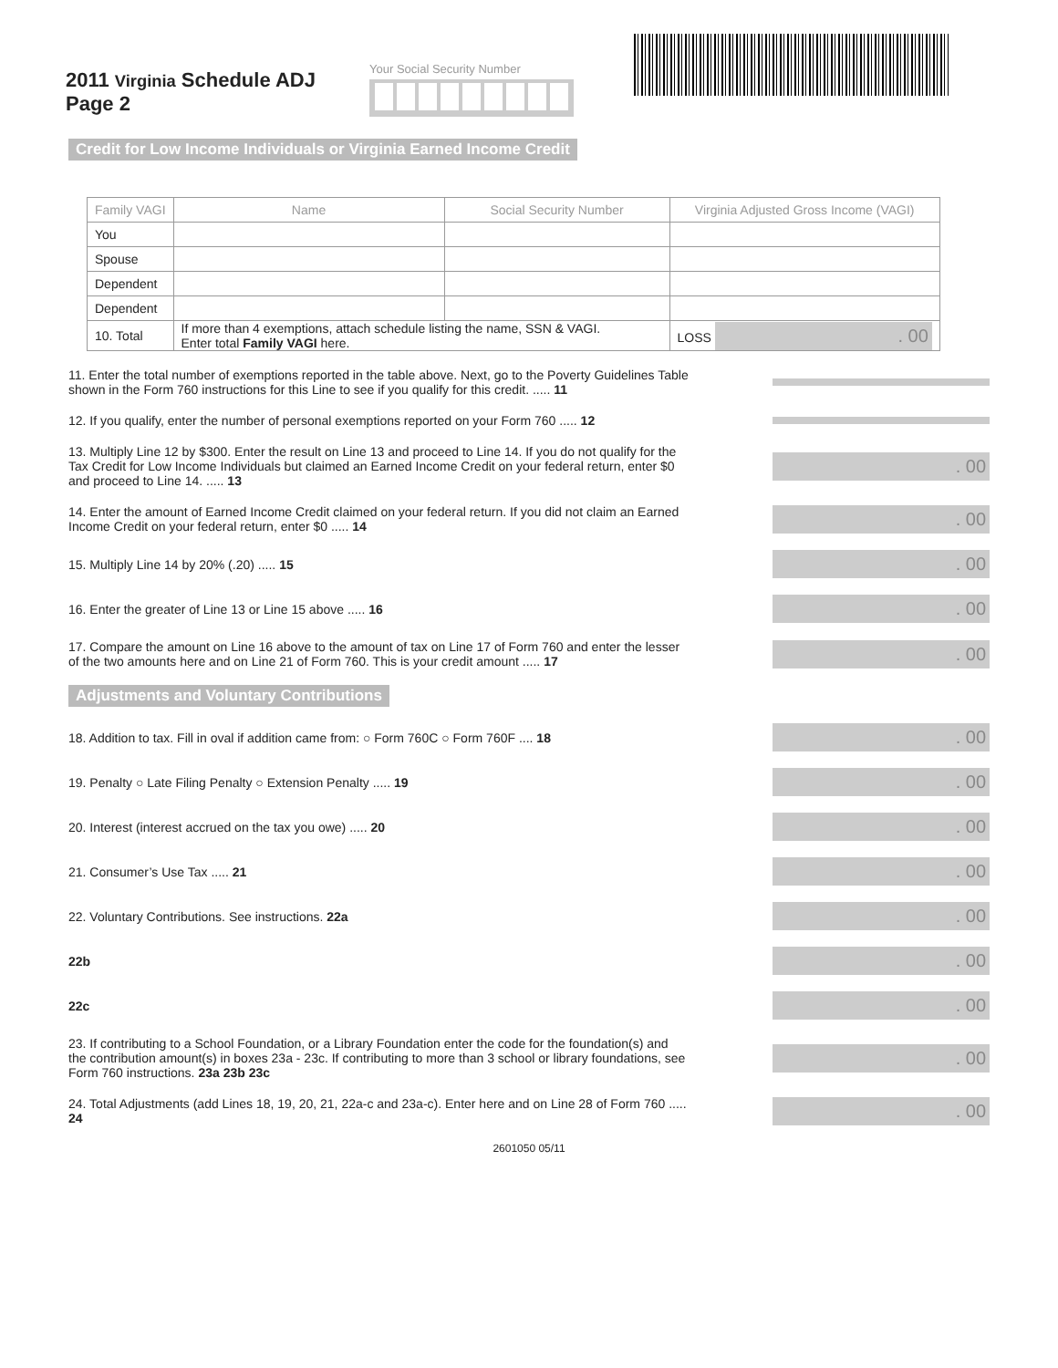2011 Virginia Schedule ADJ
Page 2
Your Social Security Number
Credit for Low Income Individuals or Virginia Earned Income Credit
| Family VAGI | Name | Social Security Number | Virginia Adjusted Gross Income (VAGI) |
| --- | --- | --- | --- |
| You | | | |
| Spouse | | | |
| Dependent | | | |
| Dependent | | | |
| 10. Total | If more than 4 exemptions, attach schedule listing the name, SSN & VAGI. Enter total Family VAGI here. | | LOSS . 00 |
11. Enter the total number of exemptions reported in the table above. Next, go to the Poverty Guidelines Table shown in the Form 760 instructions for this Line to see if you qualify for this credit. ..... 11
12. If you qualify, enter the number of personal exemptions reported on your Form 760 ..... 12
13. Multiply Line 12 by $300. Enter the result on Line 13 and proceed to Line 14. If you do not qualify for the Tax Credit for Low Income Individuals but claimed an Earned Income Credit on your federal return, enter $0 and proceed to Line 14. ..... 13
. 00
14. Enter the amount of Earned Income Credit claimed on your federal return. If you did not claim an Earned Income Credit on your federal return, enter $0 ..... 14
. 00
15. Multiply Line 14 by 20% (.20) ..... 15
. 00
16. Enter the greater of Line 13 or Line 15 above ..... 16
. 00
17. Compare the amount on Line 16 above to the amount of tax on Line 17 of Form 760 and enter the lesser of the two amounts here and on Line 21 of Form 760. This is your credit amount ..... 17
. 00
Adjustments and Voluntary Contributions
18. Addition to tax. Fill in oval if addition came from: ○ Form 760C ○ Form 760F .... 18
. 00
19. Penalty ○ Late Filing Penalty ○ Extension Penalty ..... 19
. 00
20. Interest (interest accrued on the tax you owe) ..... 20
. 00
21. Consumer’s Use Tax ..... 21
. 00
22. Voluntary Contributions. See instructions. 22a
. 00
22b
. 00
22c
. 00
23. If contributing to a School Foundation, or a Library Foundation enter the code for the foundation(s) and the contribution amount(s) in boxes 23a - 23c. If contributing to more than 3 school or library foundations, see Form 760 instructions. 23a 23b 23c
. 00
24. Total Adjustments (add Lines 18, 19, 20, 21, 22a-c and 23a-c). Enter here and on Line 28 of Form 760 ..... 24
. 00
2601050 05/11